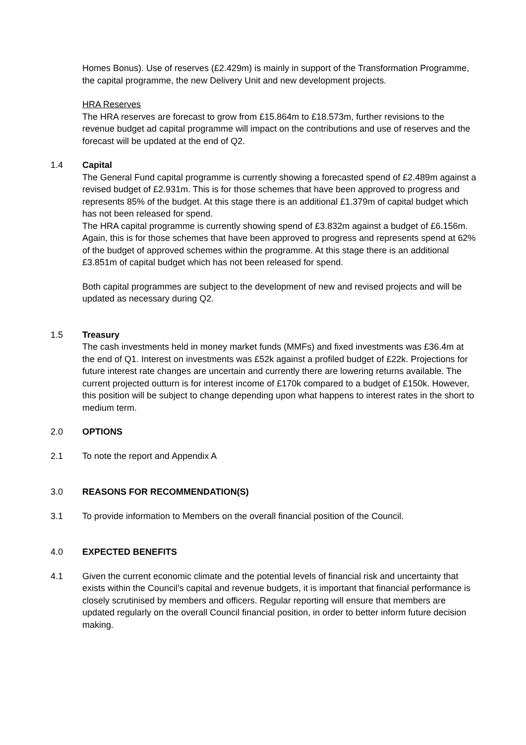Homes Bonus). Use of reserves (£2.429m) is mainly in support of the Transformation Programme, the capital programme, the new Delivery Unit and new development projects.
HRA Reserves
The HRA reserves are forecast to grow from £15.864m to £18.573m, further revisions to the revenue budget ad capital programme will impact on the contributions and use of reserves and the forecast will be updated at the end of Q2.
1.4 Capital
The General Fund capital programme is currently showing a forecasted spend of £2.489m against a revised budget of £2.931m. This is for those schemes that have been approved to progress and represents 85% of the budget. At this stage there is an additional £1.379m of capital budget which has not been released for spend.
The HRA capital programme is currently showing spend of £3.832m against a budget of £6.156m. Again, this is for those schemes that have been approved to progress and represents spend at 62% of the budget of approved schemes within the programme. At this stage there is an additional £3.851m of capital budget which has not been released for spend.
Both capital programmes are subject to the development of new and revised projects and will be updated as necessary during Q2.
1.5 Treasury
The cash investments held in money market funds (MMFs) and fixed investments was £36.4m at the end of Q1. Interest on investments was £52k against a profiled budget of £22k. Projections for future interest rate changes are uncertain and currently there are lowering returns available. The current projected outturn is for interest income of £170k compared to a budget of £150k. However, this position will be subject to change depending upon what happens to interest rates in the short to medium term.
2.0 OPTIONS
2.1 To note the report and Appendix A
3.0 REASONS FOR RECOMMENDATION(S)
3.1 To provide information to Members on the overall financial position of the Council.
4.0 EXPECTED BENEFITS
4.1 Given the current economic climate and the potential levels of financial risk and uncertainty that exists within the Council’s capital and revenue budgets, it is important that financial performance is closely scrutinised by members and officers. Regular reporting will ensure that members are updated regularly on the overall Council financial position, in order to better inform future decision making.